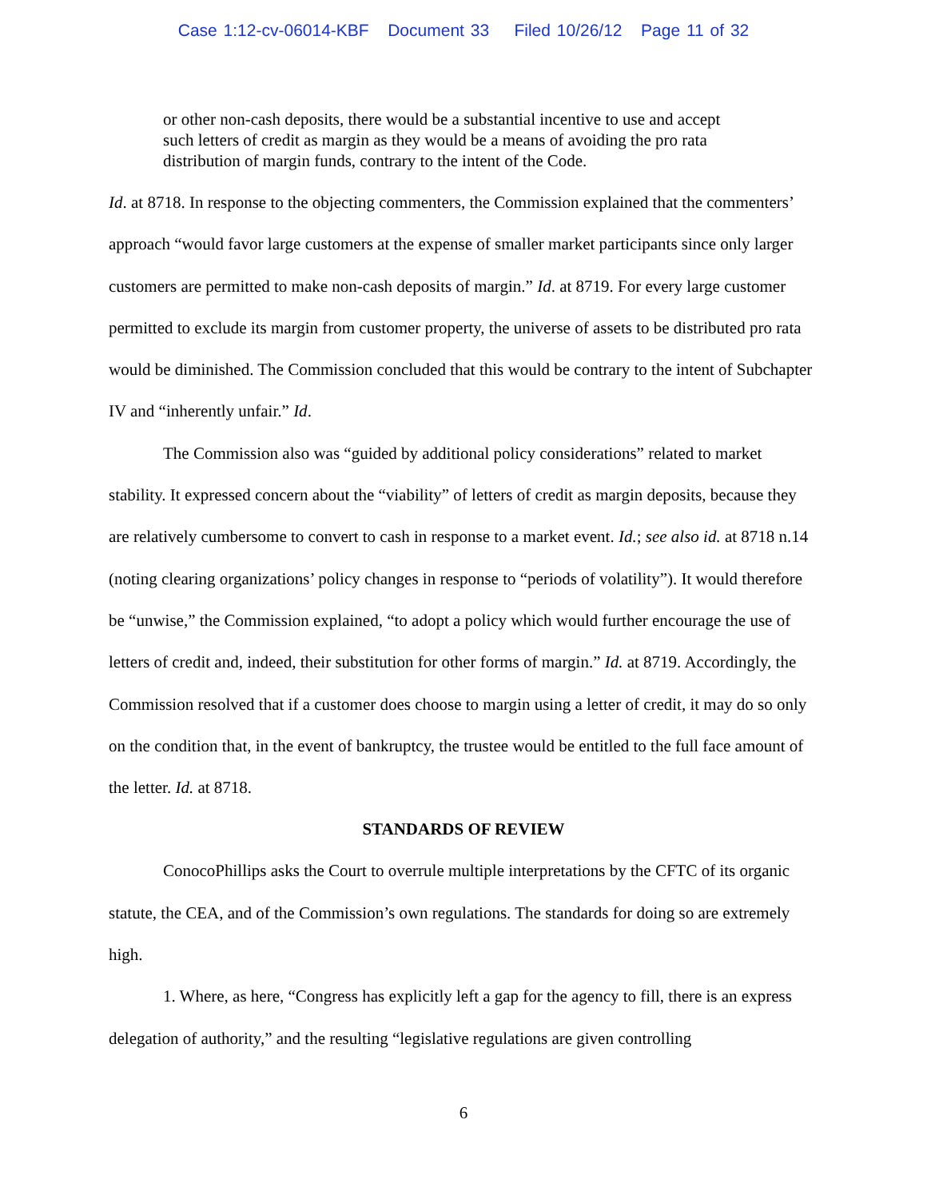Case 1:12-cv-06014-KBF Document 33 Filed 10/26/12 Page 11 of 32
or other non-cash deposits, there would be a substantial incentive to use and accept such letters of credit as margin as they would be a means of avoiding the pro rata distribution of margin funds, contrary to the intent of the Code.
Id. at 8718. In response to the objecting commenters, the Commission explained that the commenters’ approach “would favor large customers at the expense of smaller market participants since only larger customers are permitted to make non-cash deposits of margin.” Id. at 8719. For every large customer permitted to exclude its margin from customer property, the universe of assets to be distributed pro rata would be diminished. The Commission concluded that this would be contrary to the intent of Subchapter IV and “inherently unfair.” Id.
The Commission also was “guided by additional policy considerations” related to market stability. It expressed concern about the “viability” of letters of credit as margin deposits, because they are relatively cumbersome to convert to cash in response to a market event. Id.; see also id. at 8718 n.14 (noting clearing organizations’ policy changes in response to “periods of volatility”). It would therefore be “unwise,” the Commission explained, “to adopt a policy which would further encourage the use of letters of credit and, indeed, their substitution for other forms of margin.” Id. at 8719. Accordingly, the Commission resolved that if a customer does choose to margin using a letter of credit, it may do so only on the condition that, in the event of bankruptcy, the trustee would be entitled to the full face amount of the letter. Id. at 8718.
STANDARDS OF REVIEW
ConocoPhillips asks the Court to overrule multiple interpretations by the CFTC of its organic statute, the CEA, and of the Commission’s own regulations. The standards for doing so are extremely high.
1. Where, as here, “Congress has explicitly left a gap for the agency to fill, there is an express delegation of authority,” and the resulting “legislative regulations are given controlling
6